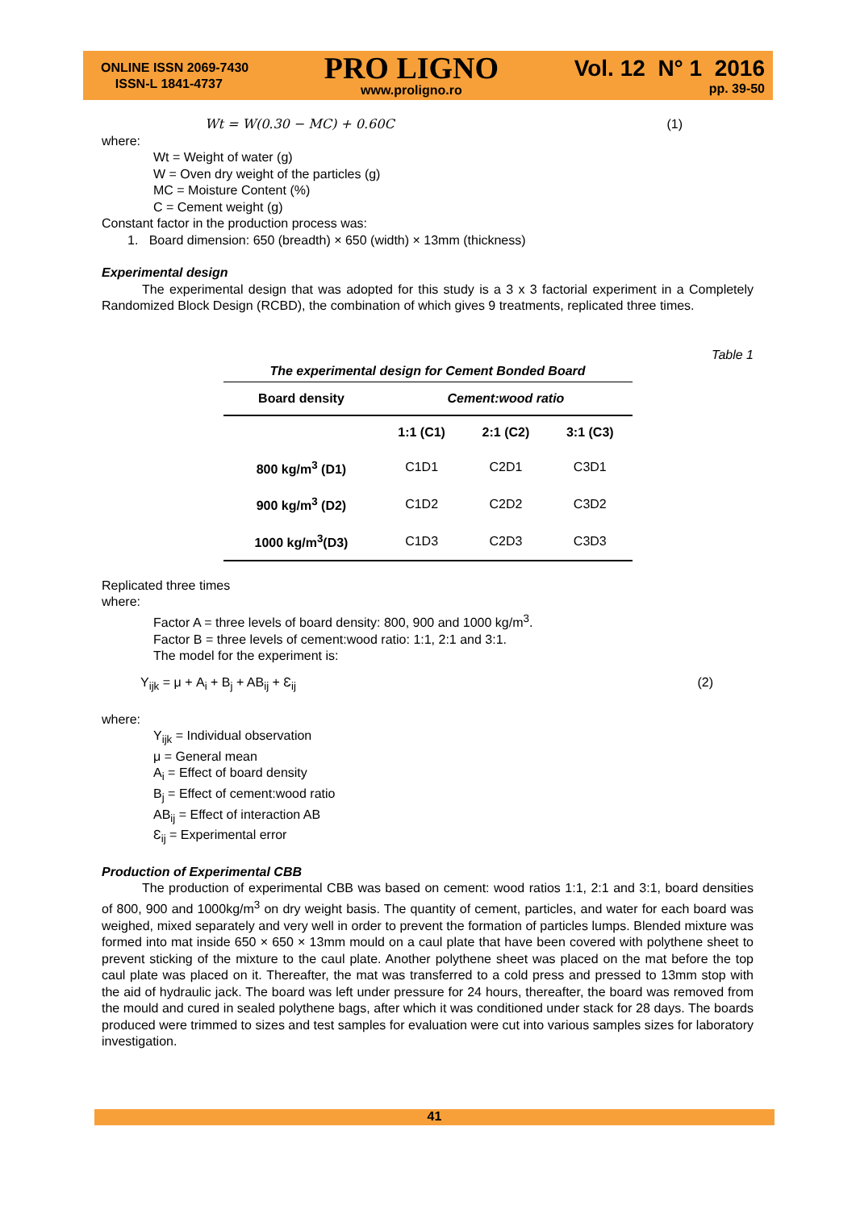ONLINE ISSN 2069-7430
ISSN-L 1841-4737
PRO LIGNO
www.proligno.ro
Vol. 12 N° 1 2016
pp. 39-50
Wt = W(0.30 − MC) + 0.60C (1)
where:
Wt = Weight of water (g)
W = Oven dry weight of the particles (g)
MC = Moisture Content (%)
C = Cement weight (g)
Constant factor in the production process was:
1. Board dimension: 650 (breadth) × 650 (width) × 13mm (thickness)
Experimental design
The experimental design that was adopted for this study is a 3 x 3 factorial experiment in a Completely Randomized Block Design (RCBD), the combination of which gives 9 treatments, replicated three times.
Table 1
| The experimental design for Cement Bonded Board | | | |
| --- | --- | --- | --- |
| Board density | Cement:wood ratio | | |
| | 1:1 (C1) | 2:1 (C2) | 3:1 (C3) |
| 800 kg/m<sup>3</sup> (D1) | C1D1 | C2D1 | C3D1 |
| 900 kg/m<sup>3</sup> (D2) | C1D2 | C2D2 | C3D2 |
| 1000 kg/m<sup>3</sup>(D3) | C1D3 | C2D3 | C3D3 |
Replicated three times
where:
Factor A = three levels of board density: 800, 900 and 1000 kg/m<sup>3</sup>.
Factor B = three levels of cement:wood ratio: 1:1, 2:1 and 3:1.
The model for the experiment is:
Y<sub>ijk</sub> = μ + A<sub>i</sub> + B<sub>j</sub> + AB<sub>ij</sub> + Ɛ<sub>ij</sub> (2)
where:
Y<sub>ijk</sub> = Individual observation
μ = General mean
A<sub>i</sub> = Effect of board density
B<sub>j</sub> = Effect of cement:wood ratio
AB<sub>ij</sub> = Effect of interaction AB
Ɛ<sub>ij</sub> = Experimental error
Production of Experimental CBB
The production of experimental CBB was based on cement: wood ratios 1:1, 2:1 and 3:1, board densities of 800, 900 and 1000kg/m<sup>3</sup> on dry weight basis. The quantity of cement, particles, and water for each board was weighed, mixed separately and very well in order to prevent the formation of particles lumps. Blended mixture was formed into mat inside 650 × 650 × 13mm mould on a caul plate that have been covered with polythene sheet to prevent sticking of the mixture to the caul plate. Another polythene sheet was placed on the mat before the top caul plate was placed on it. Thereafter, the mat was transferred to a cold press and pressed to 13mm stop with the aid of hydraulic jack. The board was left under pressure for 24 hours, thereafter, the board was removed from the mould and cured in sealed polythene bags, after which it was conditioned under stack for 28 days. The boards produced were trimmed to sizes and test samples for evaluation were cut into various samples sizes for laboratory investigation.
41